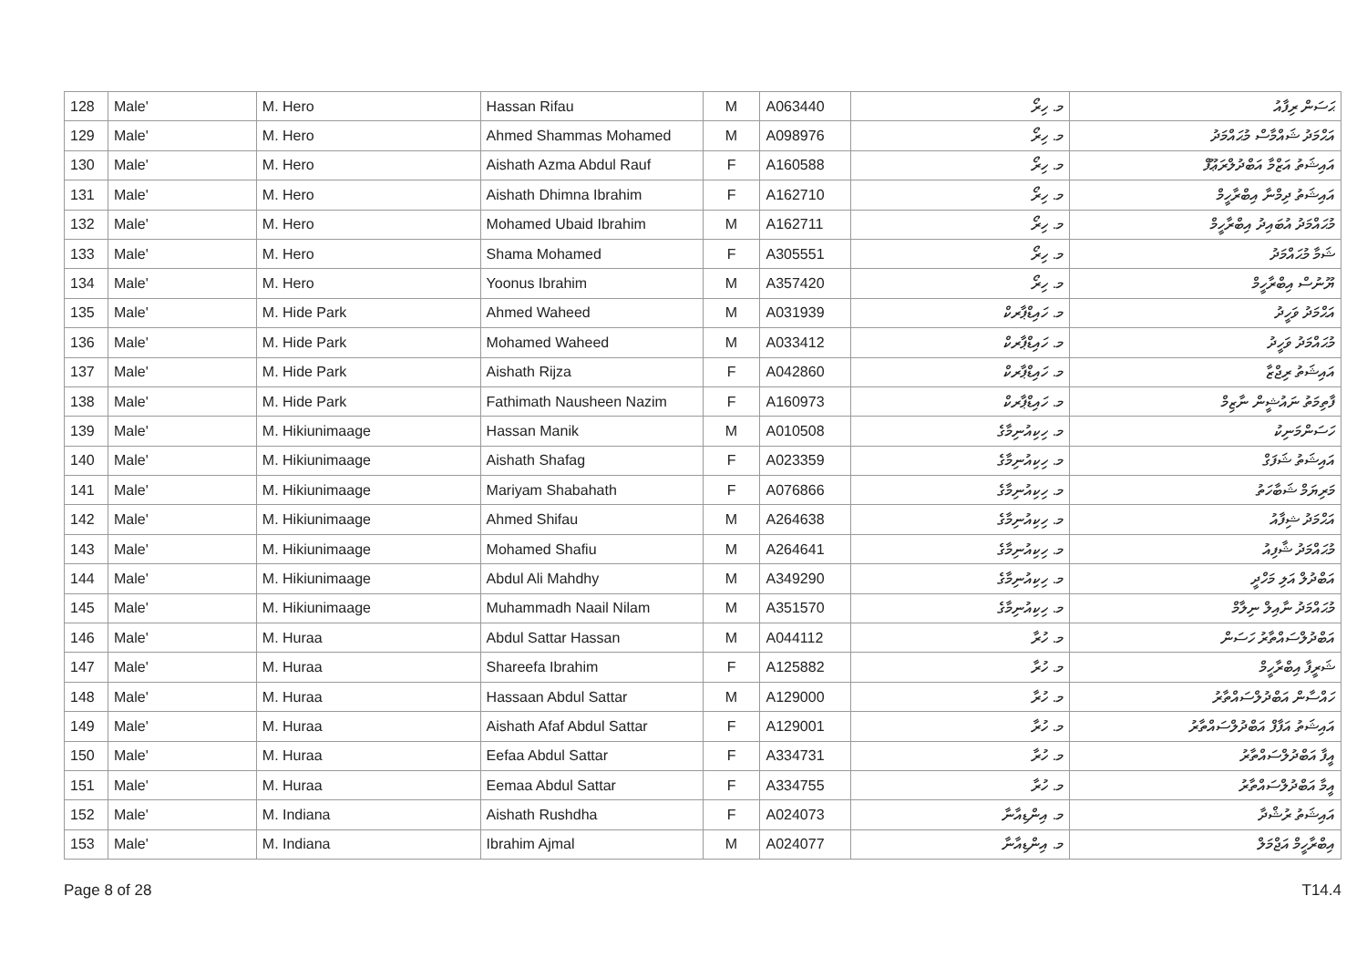| 128 | Male' | M. Hero | Hassan Rifau | M | A063440 | މ. ހިރޯ | ޙަސަން ރިފާއު |
| 129 | Male' | M. Hero | Ahmed Shammas Mohamed | M | A098976 | މ. ހިރޯ | އަޙްމަދު ޝައްމާސް މުޙައްމަދު |
| 130 | Male' | M. Hero | Aishath Azma Abdul Rauf | F | A160588 | މ. ހިރޯ | އައިޝަތު އަޒްމާ އަބްދުލްރަޢޫފް |
| 131 | Male' | M. Hero | Aishath Dhimna Ibrahim | F | A162710 | މ. ހިރޯ | އައިޝަތު ދިމްނާ އިބްރާހީމް |
| 132 | Male' | M. Hero | Mohamed Ubaid Ibrahim | M | A162711 | މ. ހިރޯ | މުޙައްމަދު އުބައިދު އިބްރާހީމް |
| 133 | Male' | M. Hero | Shama Mohamed | F | A305551 | މ. ހިރޯ | ޝަމާ މުޙައްމަދު |
| 134 | Male' | M. Hero | Yoonus Ibrahim | M | A357420 | މ. ހިރޯ | ޔޫނުސް އިބްރާހީމް |
| 135 | Male' | M. Hide Park | Ahmed Waheed | M | A031939 | މ. ހައިޑްޕާރކް | އަޙްމަދު ވަހީދު |
| 136 | Male' | M. Hide Park | Mohamed Waheed | M | A033412 | މ. ހައިޑްޕާރކް | މުޙައްމަދު ވަހީދު |
| 137 | Male' | M. Hide Park | Aishath Rijza | F | A042860 | މ. ހައިޑްޕާރކް | އައިޝަތު ރިޖްޒާ |
| 138 | Male' | M. Hide Park | Fathimath Nausheen Nazim | F | A160973 | މ. ހައިޑްޕާރކް | ފާތިމަތު ނައުޝީން ނާޒިމް |
| 139 | Male' | M. Hikiunimaage | Hassan Manik | M | A010508 | މ. ހިކިއުނިމާގެ | ހަސަންމަނިކު |
| 140 | Male' | M. Hikiunimaage | Aishath Shafag | F | A023359 | މ. ހިކިއުނިމާގެ | އައިޝަތު ޝަފަގް |
| 141 | Male' | M. Hikiunimaage | Mariyam Shabahath | F | A076866 | މ. ހިކިއުނިމާގެ | މަރިޔަމް ޝަބާހަތު |
| 142 | Male' | M. Hikiunimaage | Ahmed Shifau | M | A264638 | މ. ހިކިއުނިމާގެ | އަޙްމަދު ޝިފާއު |
| 143 | Male' | M. Hikiunimaage | Mohamed Shafiu | M | A264641 | މ. ހިކިއުނިމާގެ | މުޙައްމަދު ޝާފިއު |
| 144 | Male' | M. Hikiunimaage | Abdul Ali Mahdhy | M | A349290 | މ. ހިކިއުނިމާގެ | އަބްދުލް އަލި މަހްދީ |
| 145 | Male' | M. Hikiunimaage | Muhammadh Naail Nilam | M | A351570 | މ. ހިކިއުނިމާގެ | މުޙައްމަދު ނާއިލް ނިލާމް |
| 146 | Male' | M. Huraa | Abdul Sattar Hassan | M | A044112 | މ. ހުރާ | އަބްދުލްސައްތާރު ހަސަން |
| 147 | Male' | M. Huraa | Shareefa Ibrahim | F | A125882 | މ. ހުރާ | ޝަރީފާ އިބްރާހީމް |
| 148 | Male' | M. Huraa | Hassaan Abdul Sattar | M | A129000 | މ. ހުރާ | ހައްސާން އަބްދުލްސައްތާރު |
| 149 | Male' | M. Huraa | Aishath Afaf Abdul Sattar | F | A129001 | މ. ހުރާ | އައިޝަތު އަފާފް އަބްދުލްސައްތާރު |
| 150 | Male' | M. Huraa | Eefaa Abdul Sattar | F | A334731 | މ. ހުރާ | އީފާ އަބްދުލްސައްތާރު |
| 151 | Male' | M. Huraa | Eemaa Abdul Sattar | F | A334755 | މ. ހުރާ | އީމާ އަބްދުލްސައްތާރު |
| 152 | Male' | M. Indiana | Aishath Rushdha | F | A024073 | މ. އިންޑިއާނާ | އައިޝަތު ރުޝްދާ |
| 153 | Male' | M. Indiana | Ibrahim Ajmal | M | A024077 | މ. އިންޑިއާނާ | އިބްރާހީމް އަޖްމަލް |
Page 8 of 28 T14.4